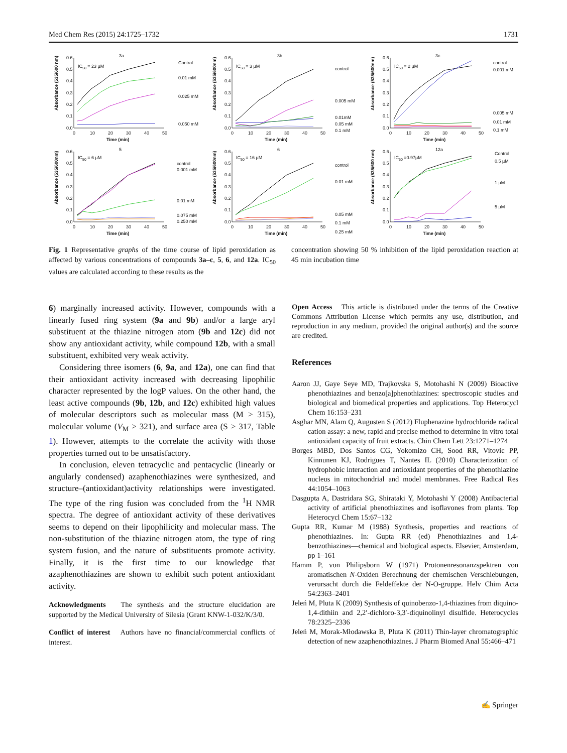Med Chem Res (2015) 24:1725–1732 1731
3a
0.0
0.1
0.2
0.3
0.4
0.5
0.6
0
10
20
30
40
50
Time (min)
Absorbance (535/600 nm)
IC50 = 23 µM
Control
0.01 mM
0.025 mM
0.050 mM
3b
0.0
0.1
0.2
0.3
0.4
0.5
0.6
0
10
20
30
40
50
Time (min)
Absorbance (535/600nm)
IC50 = 3 µM
control
0.005 mM
0.01mM
0.05 mM
0.1 mM
3c
0.0
0.1
0.2
0.3
0.4
0.5
0.6
0
10
20
30
40
50
Time (min)
Absorbance (535/600nm)
IC50 = 2 µM
control
0.001 mM
0.005 mM
0.01 mM
0.1 mM
5
0.0
0.1
0.2
0.3
0.4
0.5
0.6
0
10
20
30
40
50
Time (min)
Absorbance (535/600nm)
IC50 = 6 µM
control
0.001 mM
0.01 mM
0.075 mM
0.250 mM
6
0.0
0.1
0.2
0.3
0.4
0.5
0.6
0
10
20
30
40
50
Time (min)
Absorbance (535/600nm)
IC50 = 16 µM
control
0.01 mM
0.05 mM
0.1 mM
0.25 mM
12a
0.0
0.1
0.2
0.3
0.4
0.5
0.6
0
10
20
30
40
50
Time (min)
Absorbance (535/600 nm)
IC50 =0.97µM
Control
0.5 µM
1 µM
5 µM
Fig. 1 Representative graphs of the time course of lipid peroxidation as affected by various concentrations of compounds 3a–c, 5, 6, and 12a. IC<sub>50</sub> values are calculated according to these results as the
concentration showing 50 % inhibition of the lipid peroxidation reaction at 45 min incubation time
6) marginally increased activity. However, compounds with a linearly fused ring system (9a and 9b) and/or a large aryl substituent at the thiazine nitrogen atom (9b and 12c) did not show any antioxidant activity, while compound 12b, with a small substituent, exhibited very weak activity.
Considering three isomers (6, 9a, and 12a), one can find that their antioxidant activity increased with decreasing lipophilic character represented by the logP values. On the other hand, the least active compounds (9b, 12b, and 12c) exhibited high values of molecular descriptors such as molecular mass (M > 315), molecular volume (V<sub>M</sub> > 321), and surface area (S > 317, Table 1). However, attempts to the correlate the activity with those properties turned out to be unsatisfactory.
In conclusion, eleven tetracyclic and pentacyclic (linearly or angularly condensed) azaphenothiazines were synthesized, and structure–(antioxidant)activity relationships were investigated. The type of the ring fusion was concluded from the <sup>1</sup>H NMR spectra. The degree of antioxidant activity of these derivatives seems to depend on their lipophilicity and molecular mass. The non-substitution of the thiazine nitrogen atom, the type of ring system fusion, and the nature of substituents promote activity. Finally, it is the first time to our knowledge that azaphenothiazines are shown to exhibit such potent antioxidant activity.
Acknowledgments The synthesis and the structure elucidation are supported by the Medical University of Silesia (Grant KNW-1-032/K/3/0.
Conflict of interest Authors have no financial/commercial conflicts of interest.
Open Access This article is distributed under the terms of the Creative Commons Attribution License which permits any use, distribution, and reproduction in any medium, provided the original author(s) and the source are credited.
References
Aaron JJ, Gaye Seye MD, Trajkovska S, Motohashi N (2009) Bioactive phenothiazines and benzo[a]phenothiazines: spectroscopic studies and biological and biomedical properties and applications. Top Heterocycl Chem 16:153–231
Asghar MN, Alam Q, Augusten S (2012) Fluphenazine hydrochloride radical cation assay: a new, rapid and precise method to determine in vitro total antioxidant capacity of fruit extracts. Chin Chem Lett 23:1271–1274
Borges MBD, Dos Santos CG, Yokomizo CH, Sood RR, Vitovic PP, Kinnunen KJ, Rodrigues T, Nantes IL (2010) Characterization of hydrophobic interaction and antioxidant properties of the phenothiazine nucleus in mitochondrial and model membranes. Free Radical Res 44:1054–1063
Dasgupta A, Dastridara SG, Shirataki Y, Motohashi Y (2008) Antibacterial activity of artificial phenothiazines and isoflavones from plants. Top Heterocycl Chem 15:67–132
Gupta RR, Kumar M (1988) Synthesis, properties and reactions of phenothiazines. In: Gupta RR (ed) Phenothiazines and 1,4-benzothiazines—chemical and biological aspects. Elsevier, Amsterdam, pp 1–161
Hamm P, von Philipsborn W (1971) Protonenresonanzspektren von aromatischen N-Oxiden Berechnung der chemischen Verschiebungen, verursacht durch die Feldeffekte der N-O-gruppe. Helv Chim Acta 54:2363–2401
Jeleń M, Pluta K (2009) Synthesis of quinobenzo-1,4-thiazines from diquino-1,4-dithiin and 2,2′-dichloro-3,3′-diquinolinyl disulfide. Heterocycles 78:2325–2336
Jeleń M, Morak-Młodawska B, Pluta K (2011) Thin-layer chromatographic detection of new azaphenothiazines. J Pharm Biomed Anal 55:466–471
✍ Springer